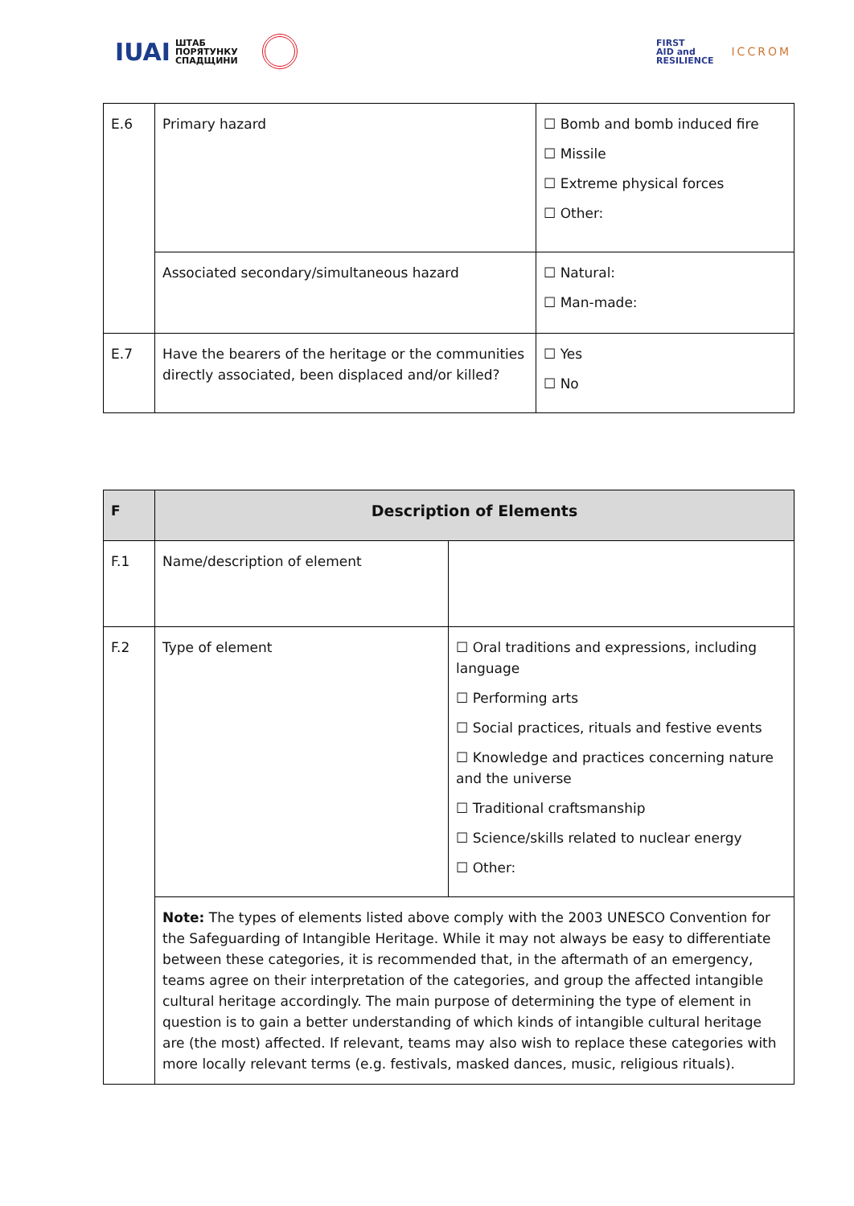IUAI ШТАБ
ПОРЯТУНКУ
СПАДЩИНИ
FIRST
AID and
RESILIENCE
ICCROM
| E.6 | Primary hazard | ☐ Bomb and bomb induced fire ☐ Missile ☐ Extreme physical forces ☐ Other: |
| | Associated secondary/simultaneous hazard | ☐ Natural: ☐ Man-made: |
| E.7 | Have the bearers of the heritage or the communities directly associated, been displaced and/or killed? | ☐ Yes ☐ No |
| F | Description of Elements | |
| --- | --- | --- |
| F.1 | Name/description of element | |
| F.2 | Type of element | ☐ Oral traditions and expressions, including language ☐ Performing arts ☐ Social practices, rituals and festive events ☐ Knowledge and practices concerning nature and the universe ☐ Traditional craftsmanship ☐ Science/skills related to nuclear energy ☐ Other: |
| | Note: The types of elements listed above comply with the 2003 UNESCO Convention for the Safeguarding of Intangible Heritage. While it may not always be easy to differentiate between these categories, it is recommended that, in the aftermath of an emergency, teams agree on their interpretation of the categories, and group the affected intangible cultural heritage accordingly. The main purpose of determining the type of element in question is to gain a better understanding of which kinds of intangible cultural heritage are (the most) affected. If relevant, teams may also wish to replace these categories with more locally relevant terms (e.g. festivals, masked dances, music, religious rituals). | |